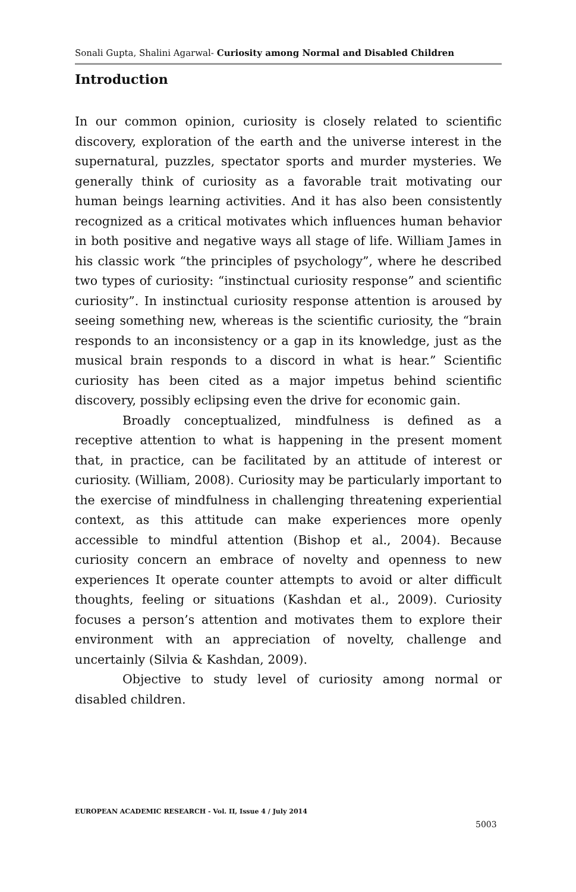Sonali Gupta, Shalini Agarwal- Curiosity among Normal and Disabled Children
Introduction
In our common opinion, curiosity is closely related to scientific discovery, exploration of the earth and the universe interest in the supernatural, puzzles, spectator sports and murder mysteries. We generally think of curiosity as a favorable trait motivating our human beings learning activities. And it has also been consistently recognized as a critical motivates which influences human behavior in both positive and negative ways all stage of life. William James in his classic work “the principles of psychology”, where he described two types of curiosity: “instinctual curiosity response” and scientific curiosity”. In instinctual curiosity response attention is aroused by seeing something new, whereas is the scientific curiosity, the “brain responds to an inconsistency or a gap in its knowledge, just as the musical brain responds to a discord in what is hear.” Scientific curiosity has been cited as a major impetus behind scientific discovery, possibly eclipsing even the drive for economic gain.
Broadly conceptualized, mindfulness is defined as a receptive attention to what is happening in the present moment that, in practice, can be facilitated by an attitude of interest or curiosity. (William, 2008). Curiosity may be particularly important to the exercise of mindfulness in challenging threatening experiential context, as this attitude can make experiences more openly accessible to mindful attention (Bishop et al., 2004). Because curiosity concern an embrace of novelty and openness to new experiences It operate counter attempts to avoid or alter difficult thoughts, feeling or situations (Kashdan et al., 2009). Curiosity focuses a person’s attention and motivates them to explore their environment with an appreciation of novelty, challenge and uncertainly (Silvia & Kashdan, 2009).
Objective to study level of curiosity among normal or disabled children.
EUROPEAN ACADEMIC RESEARCH - Vol. II, Issue 4 / July 2014
5003